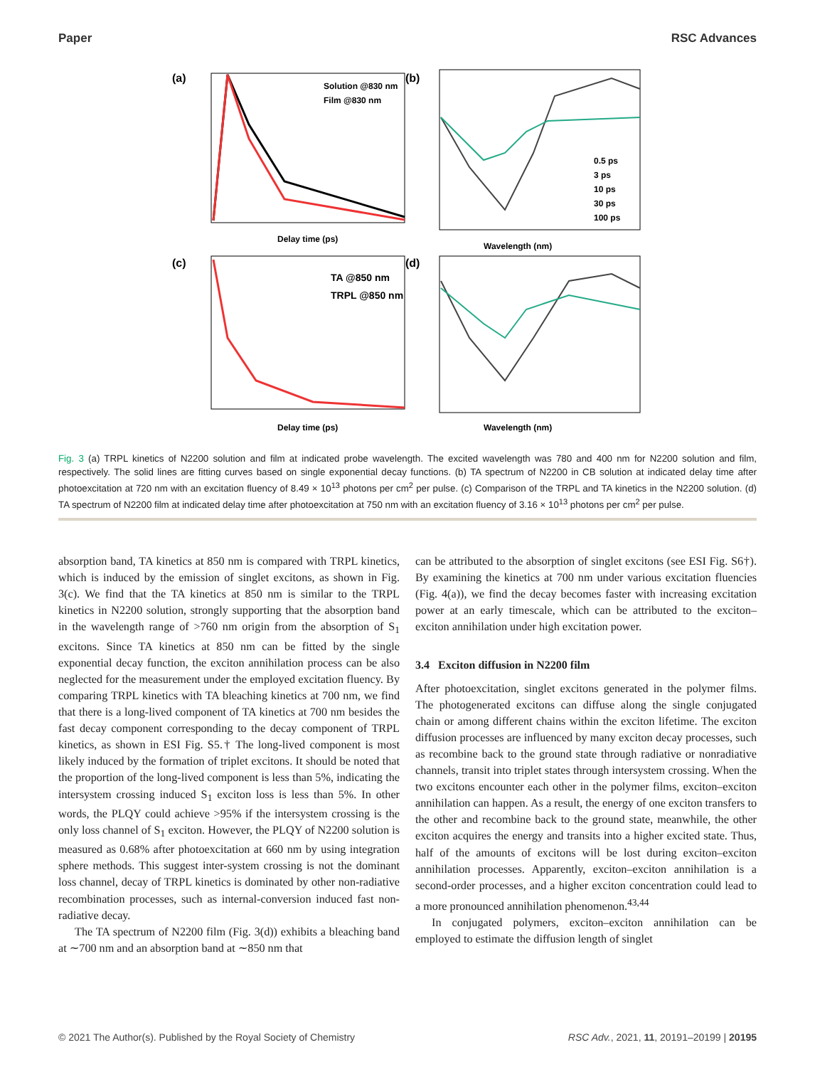Paper RSC Advances
(a)
(b)
(c)
(d)
Solution @830 nm
Film @830 nm
TA @850 nm
TRPL @850 nm
Delay time (ps)
Wavelength (nm)
Delay time (ps)
Wavelength (nm)
0.5 ps
3 ps
10 ps
30 ps
100 ps
Fig. 3 (a) TRPL kinetics of N2200 solution and film at indicated probe wavelength. The excited wavelength was 780 and 400 nm for N2200 solution and film, respectively. The solid lines are fitting curves based on single exponential decay functions. (b) TA spectrum of N2200 in CB solution at indicated delay time after photoexcitation at 720 nm with an excitation fluency of 8.49 × 10<sup>13</sup> photons per cm<sup>2</sup> per pulse. (c) Comparison of the TRPL and TA kinetics in the N2200 solution. (d) TA spectrum of N2200 film at indicated delay time after photoexcitation at 750 nm with an excitation fluency of 3.16 × 10<sup>13</sup> photons per cm<sup>2</sup> per pulse.
absorption band, TA kinetics at 850 nm is compared with TRPL kinetics, which is induced by the emission of singlet excitons, as shown in Fig. 3(c). We find that the TA kinetics at 850 nm is similar to the TRPL kinetics in N2200 solution, strongly supporting that the absorption band in the wavelength range of >760 nm origin from the absorption of S<sub>1</sub> excitons. Since TA kinetics at 850 nm can be fitted by the single exponential decay function, the exciton annihilation process can be also neglected for the measurement under the employed excitation fluency. By comparing TRPL kinetics with TA bleaching kinetics at 700 nm, we find that there is a long-lived component of TA kinetics at 700 nm besides the fast decay component corresponding to the decay component of TRPL kinetics, as shown in ESI Fig. S5.† The long-lived component is most likely induced by the formation of triplet excitons. It should be noted that the proportion of the long-lived component is less than 5%, indicating the intersystem crossing induced S<sub>1</sub> exciton loss is less than 5%. In other words, the PLQY could achieve >95% if the intersystem crossing is the only loss channel of S<sub>1</sub> exciton. However, the PLQY of N2200 solution is measured as 0.68% after photoexcitation at 660 nm by using integration sphere methods. This suggest inter-system crossing is not the dominant loss channel, decay of TRPL kinetics is dominated by other non-radiative recombination processes, such as internal-conversion induced fast non-radiative decay.
The TA spectrum of N2200 film (Fig. 3(d)) exhibits a bleaching band at ∼700 nm and an absorption band at ∼850 nm that
can be attributed to the absorption of singlet excitons (see ESI Fig. S6†). By examining the kinetics at 700 nm under various excitation fluencies (Fig. 4(a)), we find the decay becomes faster with increasing excitation power at an early timescale, which can be attributed to the exciton–exciton annihilation under high excitation power.
3.4 Exciton diffusion in N2200 film
After photoexcitation, singlet excitons generated in the polymer films. The photogenerated excitons can diffuse along the single conjugated chain or among different chains within the exciton lifetime. The exciton diffusion processes are influenced by many exciton decay processes, such as recombine back to the ground state through radiative or nonradiative channels, transit into triplet states through intersystem crossing. When the two excitons encounter each other in the polymer films, exciton–exciton annihilation can happen. As a result, the energy of one exciton transfers to the other and recombine back to the ground state, meanwhile, the other exciton acquires the energy and transits into a higher excited state. Thus, half of the amounts of excitons will be lost during exciton–exciton annihilation processes. Apparently, exciton–exciton annihilation is a second-order processes, and a higher exciton concentration could lead to a more pronounced annihilation phenomenon.<sup>43,44</sup>
In conjugated polymers, exciton–exciton annihilation can be employed to estimate the diffusion length of singlet
© 2021 The Author(s). Published by the Royal Society of Chemistry RSC Adv., 2021, 11, 20191–20199 | 20195